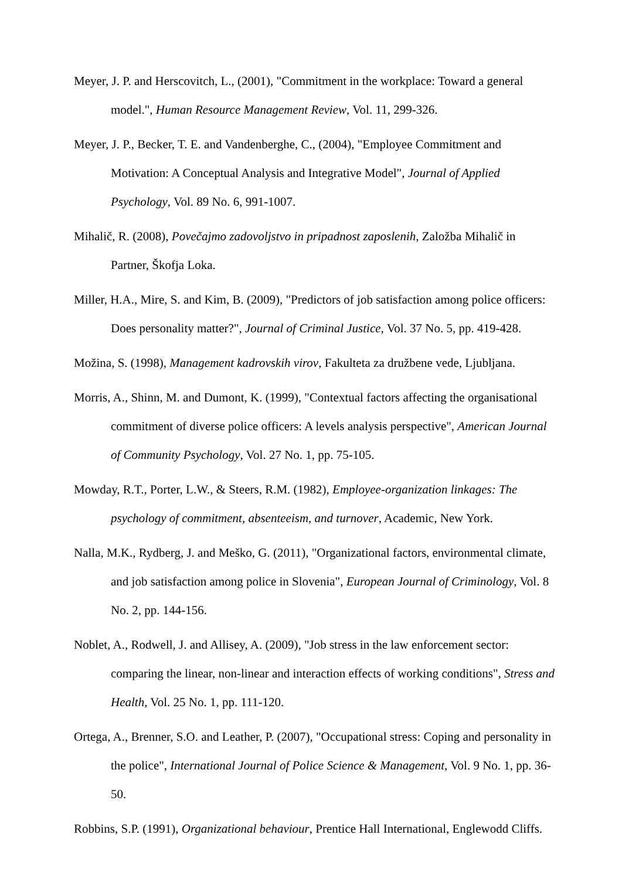Meyer, J. P. and Herscovitch, L., (2001), "Commitment in the workplace: Toward a general model.", Human Resource Management Review, Vol. 11, 299-326.
Meyer, J. P., Becker, T. E. and Vandenberghe, C., (2004), "Employee Commitment and Motivation: A Conceptual Analysis and Integrative Model", Journal of Applied Psychology, Vol. 89 No. 6, 991-1007.
Mihalič, R. (2008), Povečajmo zadovoljstvo in pripadnost zaposlenih, Založba Mihalič in Partner, Škofja Loka.
Miller, H.A., Mire, S. and Kim, B. (2009), "Predictors of job satisfaction among police officers: Does personality matter?", Journal of Criminal Justice, Vol. 37 No. 5, pp. 419-428.
Možina, S. (1998), Management kadrovskih virov, Fakulteta za družbene vede, Ljubljana.
Morris, A., Shinn, M. and Dumont, K. (1999), "Contextual factors affecting the organisational commitment of diverse police officers: A levels analysis perspective", American Journal of Community Psychology, Vol. 27 No. 1, pp. 75-105.
Mowday, R.T., Porter, L.W., & Steers, R.M. (1982), Employee-organization linkages: The psychology of commitment, absenteeism, and turnover, Academic, New York.
Nalla, M.K., Rydberg, J. and Meško, G. (2011), "Organizational factors, environmental climate, and job satisfaction among police in Slovenia", European Journal of Criminology, Vol. 8 No. 2, pp. 144-156.
Noblet, A., Rodwell, J. and Allisey, A. (2009), "Job stress in the law enforcement sector: comparing the linear, non-linear and interaction effects of working conditions", Stress and Health, Vol. 25 No. 1, pp. 111-120.
Ortega, A., Brenner, S.O. and Leather, P. (2007), "Occupational stress: Coping and personality in the police", International Journal of Police Science & Management, Vol. 9 No. 1, pp. 36-50.
Robbins, S.P. (1991), Organizational behaviour, Prentice Hall International, Englewodd Cliffs.